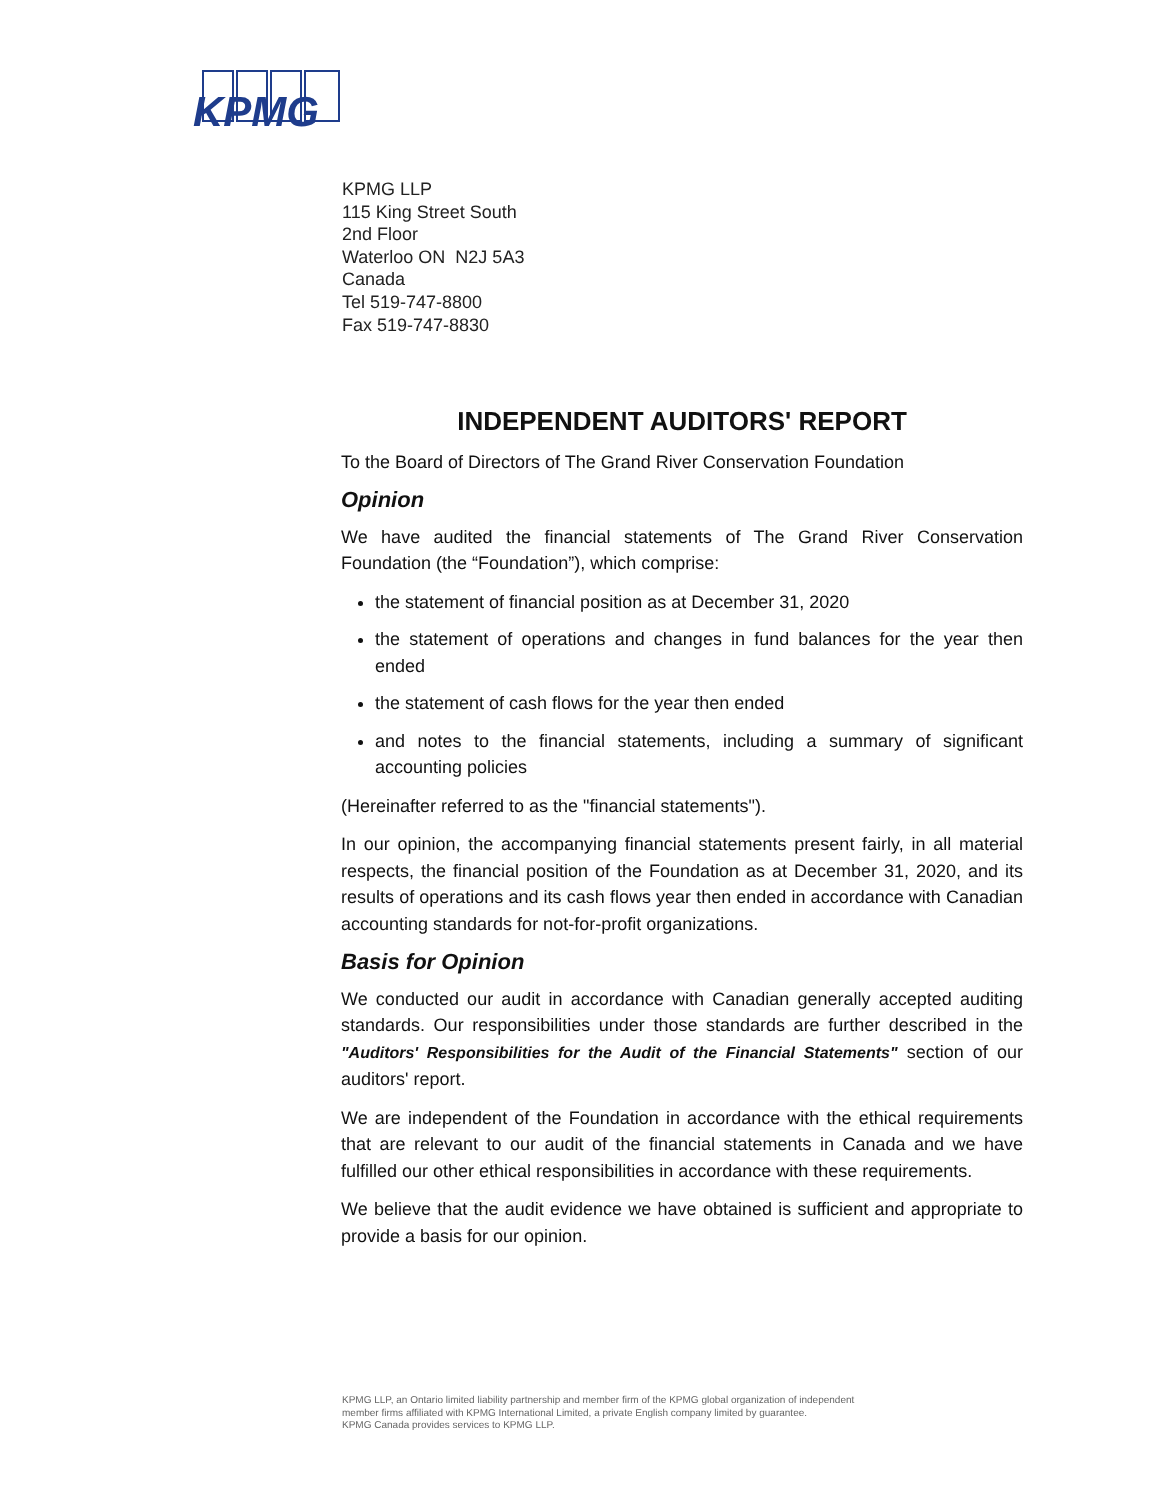KPMG
KPMG LLP
115 King Street South
2nd Floor
Waterloo ON N2J 5A3
Canada
Tel 519-747-8800
Fax 519-747-8830
INDEPENDENT AUDITORS' REPORT
To the Board of Directors of The Grand River Conservation Foundation
Opinion
We have audited the financial statements of The Grand River Conservation Foundation (the “Foundation”), which comprise:
the statement of financial position as at December 31, 2020
the statement of operations and changes in fund balances for the year then ended
the statement of cash flows for the year then ended
and notes to the financial statements, including a summary of significant accounting policies
(Hereinafter referred to as the "financial statements").
In our opinion, the accompanying financial statements present fairly, in all material respects, the financial position of the Foundation as at December 31, 2020, and its results of operations and its cash flows year then ended in accordance with Canadian accounting standards for not-for-profit organizations.
Basis for Opinion
We conducted our audit in accordance with Canadian generally accepted auditing standards. Our responsibilities under those standards are further described in the "Auditors' Responsibilities for the Audit of the Financial Statements" section of our auditors' report.
We are independent of the Foundation in accordance with the ethical requirements that are relevant to our audit of the financial statements in Canada and we have fulfilled our other ethical responsibilities in accordance with these requirements.
We believe that the audit evidence we have obtained is sufficient and appropriate to provide a basis for our opinion.
KPMG LLP, an Ontario limited liability partnership and member firm of the KPMG global organization of independent
member firms affiliated with KPMG International Limited, a private English company limited by guarantee.
KPMG Canada provides services to KPMG LLP.